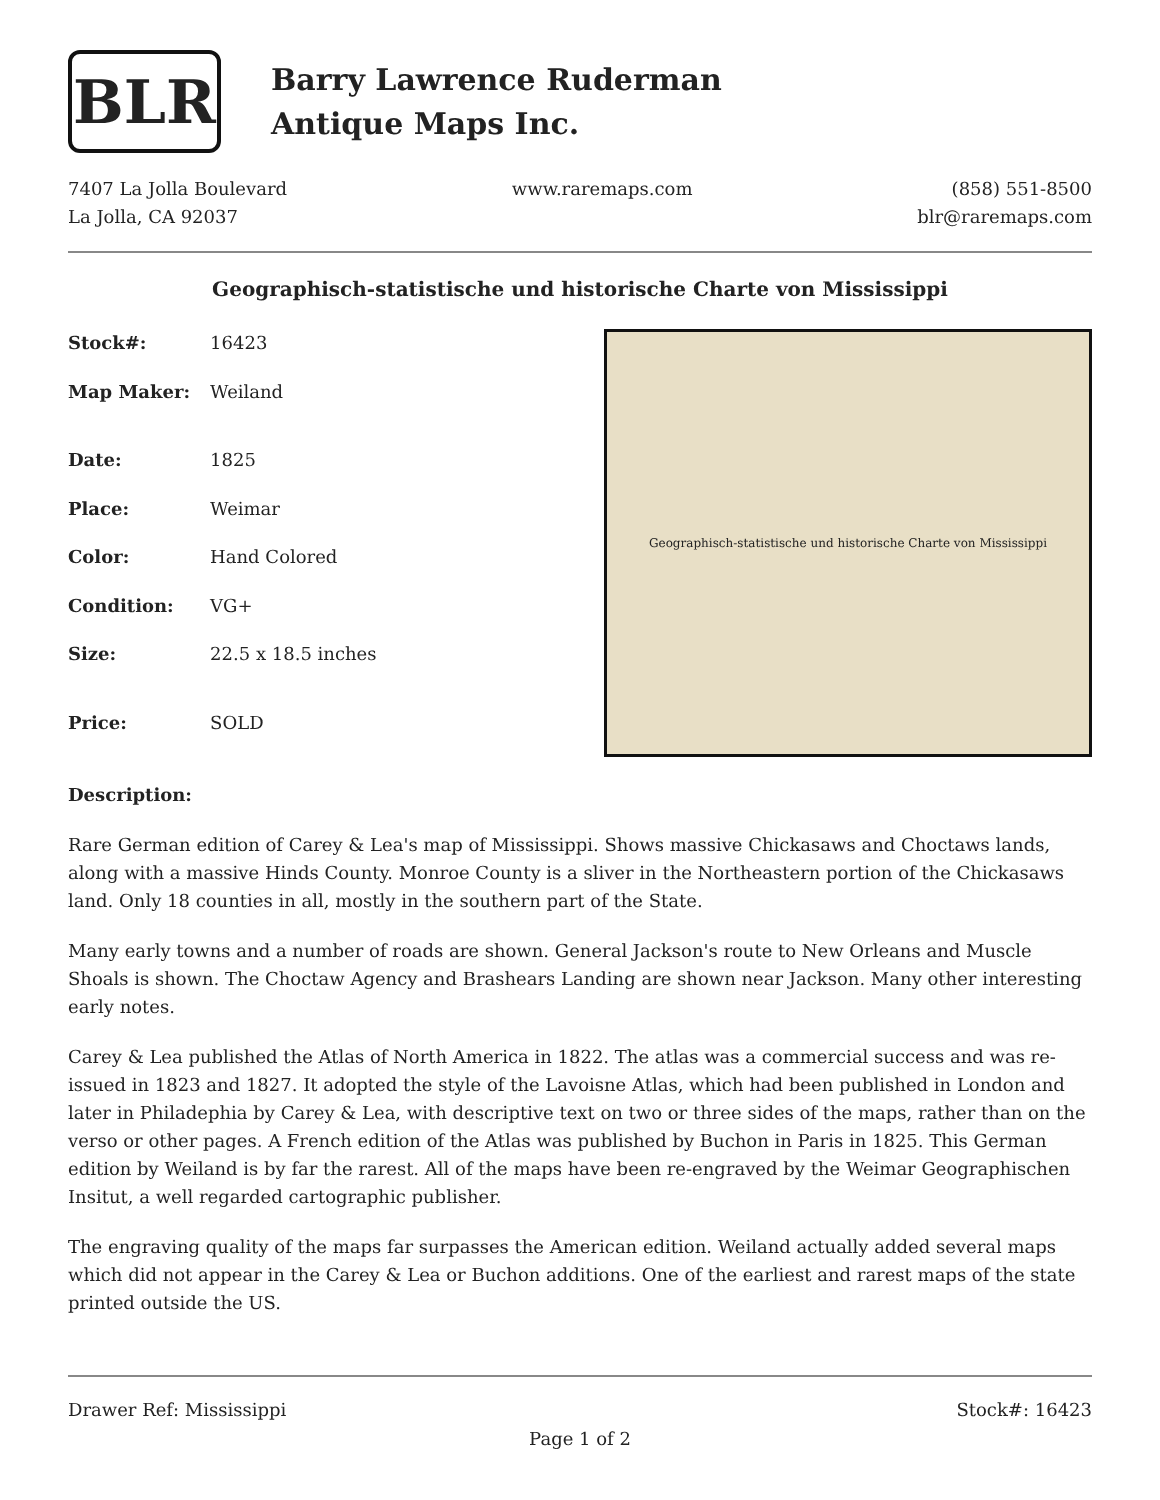BLR
Barry Lawrence Ruderman
Antique Maps Inc.
7407 La Jolla Boulevard
La Jolla, CA 92037
www.raremaps.com (858) 551-8500
blr@raremaps.com
Geographisch-statistische und historische Charte von Mississippi
| Stock#: | 16423 |
| Map Maker: | Weiland |
| Date: | 1825 |
| Place: | Weimar |
| Color: | Hand Colored |
| Condition: | VG+ |
| Size: | 22.5 x 18.5 inches |
| Price: | SOLD |
Geographisch-statistische und historische Charte von Mississippi
Description:
Rare German edition of Carey & Lea's map of Mississippi. Shows massive Chickasaws and Choctaws lands, along with a massive Hinds County. Monroe County is a sliver in the Northeastern portion of the Chickasaws land. Only 18 counties in all, mostly in the southern part of the State.
Many early towns and a number of roads are shown. General Jackson's route to New Orleans and Muscle Shoals is shown. The Choctaw Agency and Brashears Landing are shown near Jackson. Many other interesting early notes.
Carey & Lea published the Atlas of North America in 1822. The atlas was a commercial success and was re-issued in 1823 and 1827. It adopted the style of the Lavoisne Atlas, which had been published in London and later in Philadephia by Carey & Lea, with descriptive text on two or three sides of the maps, rather than on the verso or other pages. A French edition of the Atlas was published by Buchon in Paris in 1825. This German edition by Weiland is by far the rarest. All of the maps have been re-engraved by the Weimar Geographischen Insitut, a well regarded cartographic publisher.
The engraving quality of the maps far surpasses the American edition. Weiland actually added several maps which did not appear in the Carey & Lea or Buchon additions. One of the earliest and rarest maps of the state printed outside the US.
Drawer Ref: Mississippi Stock#: 16423
Page 1 of 2